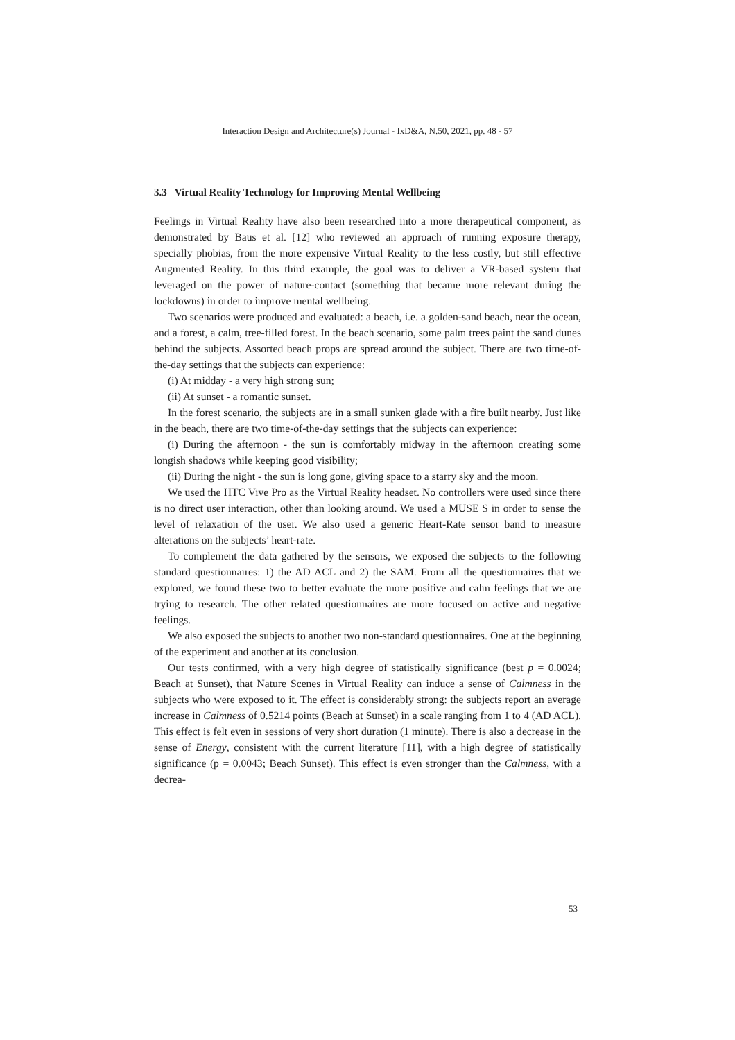Interaction Design and Architecture(s) Journal - IxD&A, N.50, 2021, pp. 48 - 57
3.3 Virtual Reality Technology for Improving Mental Wellbeing
Feelings in Virtual Reality have also been researched into a more therapeutical component, as demonstrated by Baus et al. [12] who reviewed an approach of running exposure therapy, specially phobias, from the more expensive Virtual Reality to the less costly, but still effective Augmented Reality. In this third example, the goal was to deliver a VR-based system that leveraged on the power of nature-contact (something that became more relevant during the lockdowns) in order to improve mental wellbeing.
Two scenarios were produced and evaluated: a beach, i.e. a golden-sand beach, near the ocean, and a forest, a calm, tree-filled forest. In the beach scenario, some palm trees paint the sand dunes behind the subjects. Assorted beach props are spread around the subject. There are two time-of-the-day settings that the subjects can experience:
(i) At midday - a very high strong sun;
(ii) At sunset - a romantic sunset.
In the forest scenario, the subjects are in a small sunken glade with a fire built nearby. Just like in the beach, there are two time-of-the-day settings that the subjects can experience:
(i) During the afternoon - the sun is comfortably midway in the afternoon creating some longish shadows while keeping good visibility;
(ii) During the night - the sun is long gone, giving space to a starry sky and the moon.
We used the HTC Vive Pro as the Virtual Reality headset. No controllers were used since there is no direct user interaction, other than looking around. We used a MUSE S in order to sense the level of relaxation of the user. We also used a generic Heart-Rate sensor band to measure alterations on the subjects’ heart-rate.
To complement the data gathered by the sensors, we exposed the subjects to the following standard questionnaires: 1) the AD ACL and 2) the SAM. From all the questionnaires that we explored, we found these two to better evaluate the more positive and calm feelings that we are trying to research. The other related questionnaires are more focused on active and negative feelings.
We also exposed the subjects to another two non-standard questionnaires. One at the beginning of the experiment and another at its conclusion.
Our tests confirmed, with a very high degree of statistically significance (best p = 0.0024; Beach at Sunset), that Nature Scenes in Virtual Reality can induce a sense of Calmness in the subjects who were exposed to it. The effect is considerably strong: the subjects report an average increase in Calmness of 0.5214 points (Beach at Sunset) in a scale ranging from 1 to 4 (AD ACL). This effect is felt even in sessions of very short duration (1 minute). There is also a decrease in the sense of Energy, consistent with the current literature [11], with a high degree of statistically significance (p = 0.0043; Beach Sunset). This effect is even stronger than the Calmness, with a decrea-
53